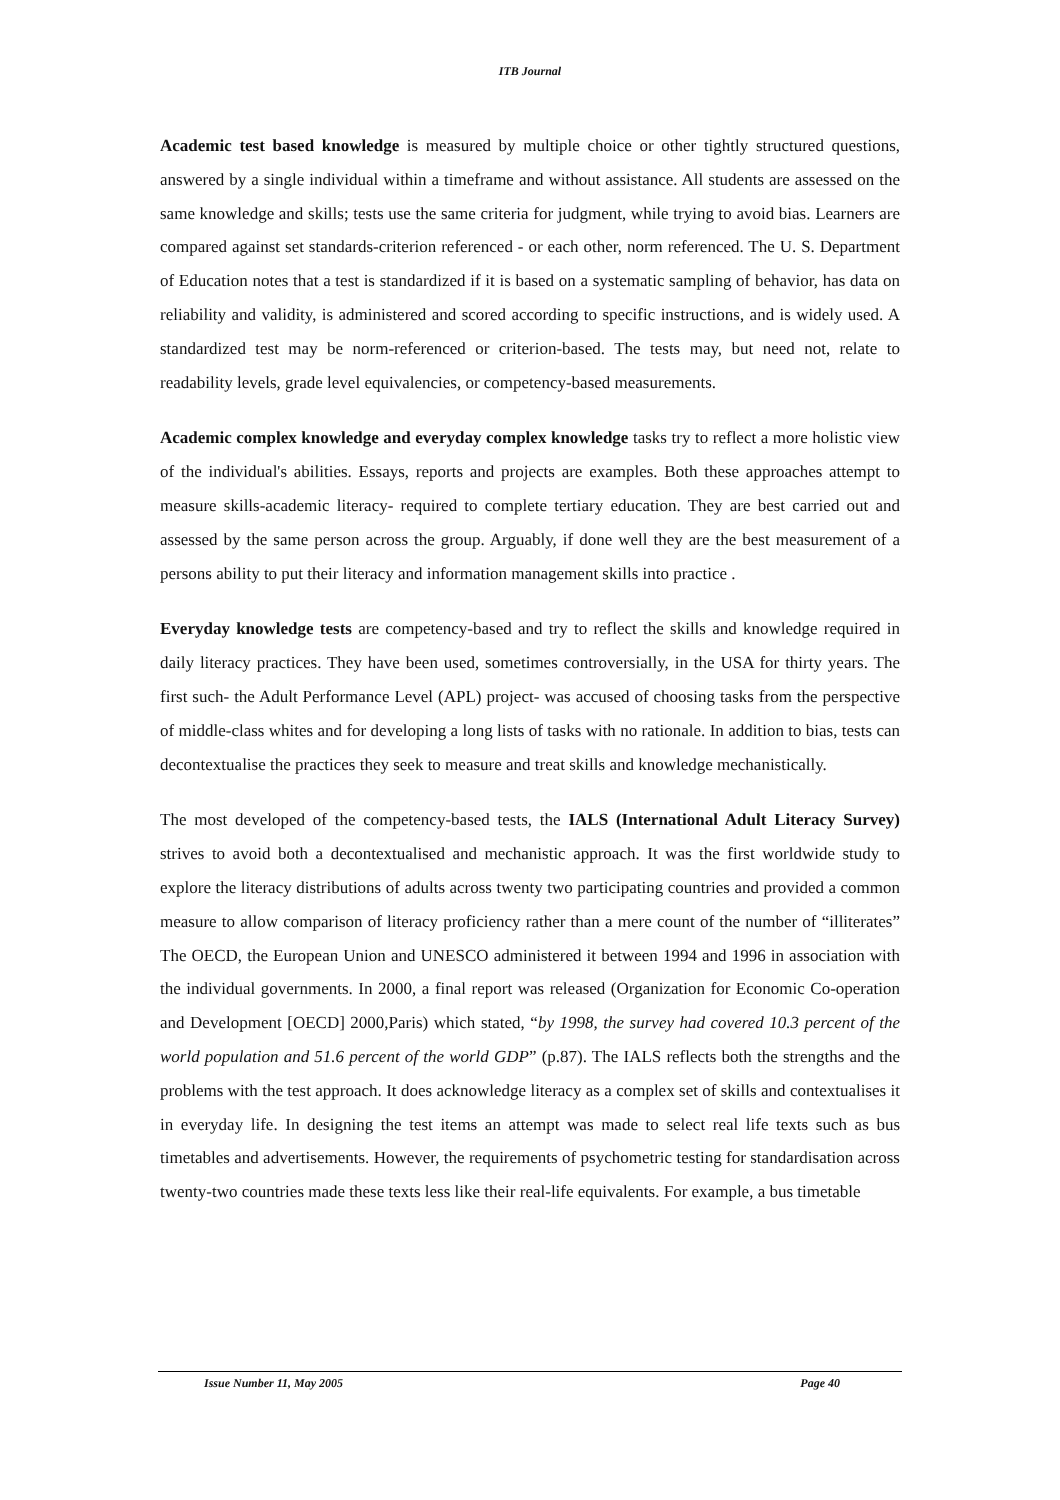ITB Journal
Academic test based knowledge is measured by multiple choice or other tightly structured questions, answered by a single individual within a timeframe and without assistance. All students are assessed on the same knowledge and skills; tests use the same criteria for judgment, while trying to avoid bias. Learners are compared against set standards-criterion referenced - or each other, norm referenced. The U. S. Department of Education notes that a test is standardized if it is based on a systematic sampling of behavior, has data on reliability and validity, is administered and scored according to specific instructions, and is widely used. A standardized test may be norm-referenced or criterion-based. The tests may, but need not, relate to readability levels, grade level equivalencies, or competency-based measurements.
Academic complex knowledge and everyday complex knowledge tasks try to reflect a more holistic view of the individual's abilities. Essays, reports and projects are examples. Both these approaches attempt to measure skills-academic literacy- required to complete tertiary education. They are best carried out and assessed by the same person across the group. Arguably, if done well they are the best measurement of a persons ability to put their literacy and information management skills into practice .
Everyday knowledge tests are competency-based and try to reflect the skills and knowledge required in daily literacy practices. They have been used, sometimes controversially, in the USA for thirty years. The first such- the Adult Performance Level (APL) project- was accused of choosing tasks from the perspective of middle-class whites and for developing a long lists of tasks with no rationale. In addition to bias, tests can decontextualise the practices they seek to measure and treat skills and knowledge mechanistically.
The most developed of the competency-based tests, the IALS (International Adult Literacy Survey) strives to avoid both a decontextualised and mechanistic approach. It was the first worldwide study to explore the literacy distributions of adults across twenty two participating countries and provided a common measure to allow comparison of literacy proficiency rather than a mere count of the number of “illiterates” The OECD, the European Union and UNESCO administered it between 1994 and 1996 in association with the individual governments. In 2000, a final report was released (Organization for Economic Co-operation and Development [OECD] 2000,Paris) which stated, “by 1998, the survey had covered 10.3 percent of the world population and 51.6 percent of the world GDP” (p.87). The IALS reflects both the strengths and the problems with the test approach. It does acknowledge literacy as a complex set of skills and contextualises it in everyday life. In designing the test items an attempt was made to select real life texts such as bus timetables and advertisements. However, the requirements of psychometric testing for standardisation across twenty-two countries made these texts less like their real-life equivalents. For example, a bus timetable
Issue Number 11, May 2005 Page 40